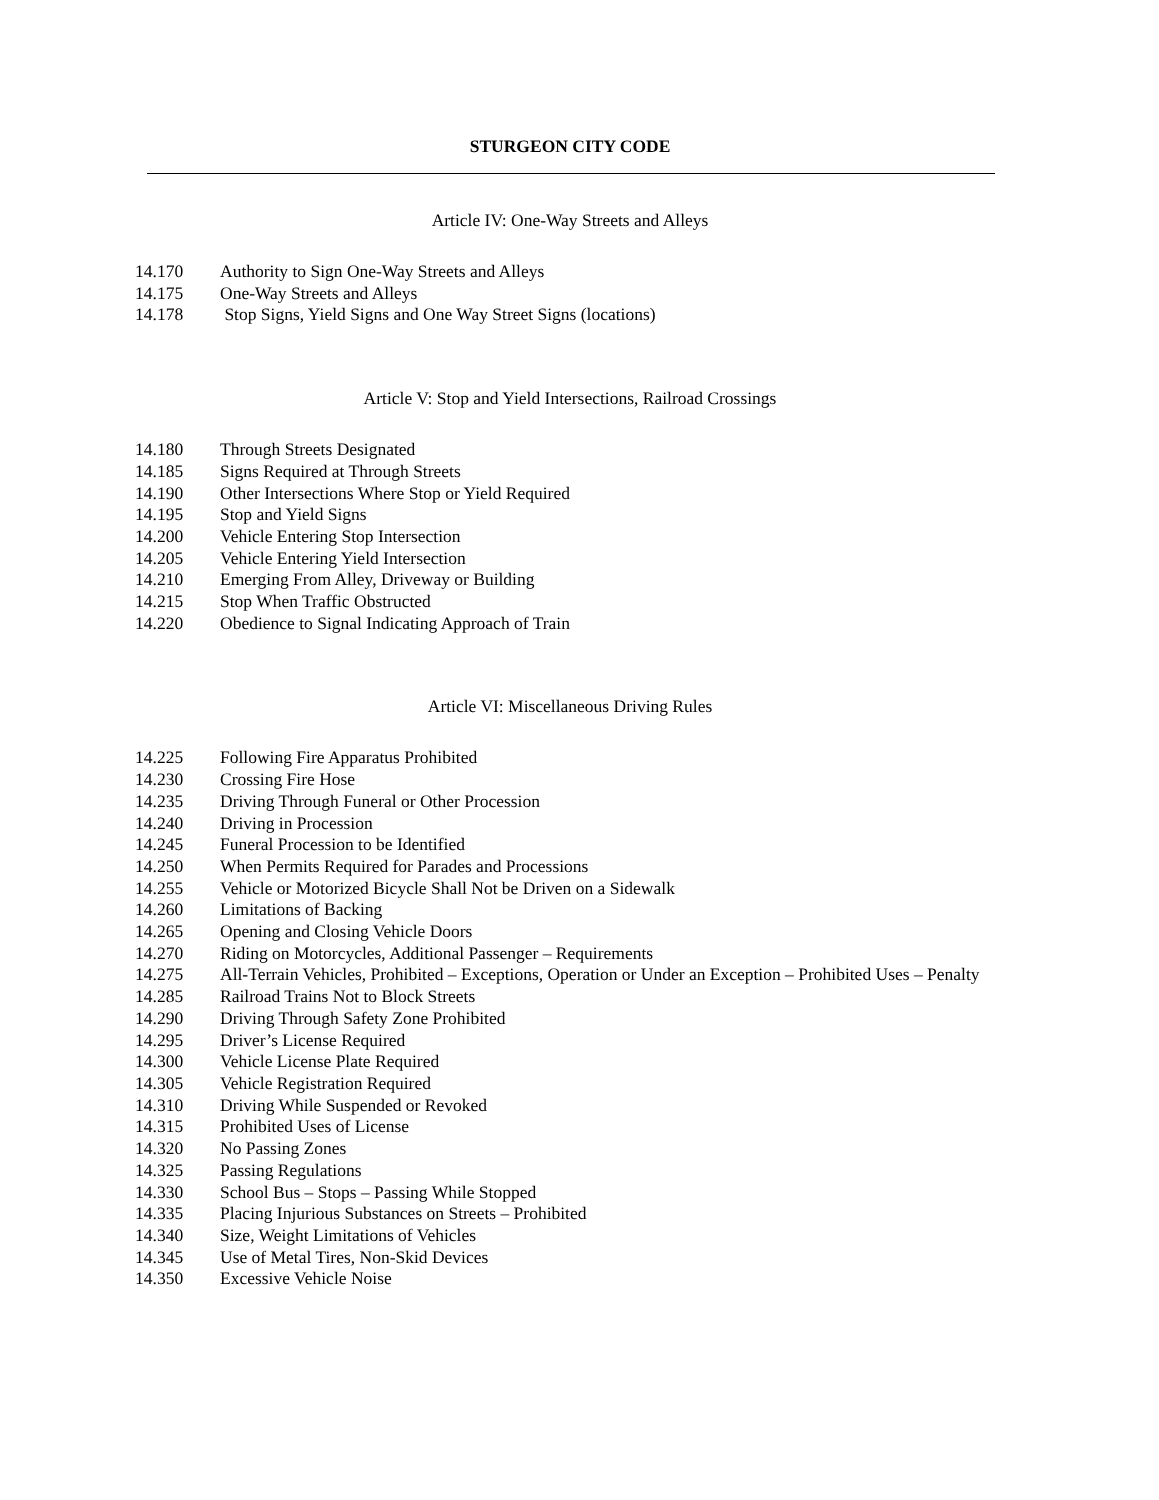STURGEON CITY CODE
Article IV: One-Way Streets and Alleys
| 14.170 | Authority to Sign One-Way Streets and Alleys |
| 14.175 | One-Way Streets and Alleys |
| 14.178 | Stop Signs, Yield Signs and One Way Street Signs (locations) |
Article V: Stop and Yield Intersections, Railroad Crossings
| 14.180 | Through Streets Designated |
| 14.185 | Signs Required at Through Streets |
| 14.190 | Other Intersections Where Stop or Yield Required |
| 14.195 | Stop and Yield Signs |
| 14.200 | Vehicle Entering Stop Intersection |
| 14.205 | Vehicle Entering Yield Intersection |
| 14.210 | Emerging From Alley, Driveway or Building |
| 14.215 | Stop When Traffic Obstructed |
| 14.220 | Obedience to Signal Indicating Approach of Train |
Article VI: Miscellaneous Driving Rules
| 14.225 | Following Fire Apparatus Prohibited |
| 14.230 | Crossing Fire Hose |
| 14.235 | Driving Through Funeral or Other Procession |
| 14.240 | Driving in Procession |
| 14.245 | Funeral Procession to be Identified |
| 14.250 | When Permits Required for Parades and Processions |
| 14.255 | Vehicle or Motorized Bicycle Shall Not be Driven on a Sidewalk |
| 14.260 | Limitations of Backing |
| 14.265 | Opening and Closing Vehicle Doors |
| 14.270 | Riding on Motorcycles, Additional Passenger – Requirements |
| 14.275 | All-Terrain Vehicles, Prohibited – Exceptions, Operation or Under an Exception – Prohibited Uses – Penalty |
| 14.285 | Railroad Trains Not to Block Streets |
| 14.290 | Driving Through Safety Zone Prohibited |
| 14.295 | Driver’s License Required |
| 14.300 | Vehicle License Plate Required |
| 14.305 | Vehicle Registration Required |
| 14.310 | Driving While Suspended or Revoked |
| 14.315 | Prohibited Uses of License |
| 14.320 | No Passing Zones |
| 14.325 | Passing Regulations |
| 14.330 | School Bus – Stops – Passing While Stopped |
| 14.335 | Placing Injurious Substances on Streets – Prohibited |
| 14.340 | Size, Weight Limitations of Vehicles |
| 14.345 | Use of Metal Tires, Non-Skid Devices |
| 14.350 | Excessive Vehicle Noise |